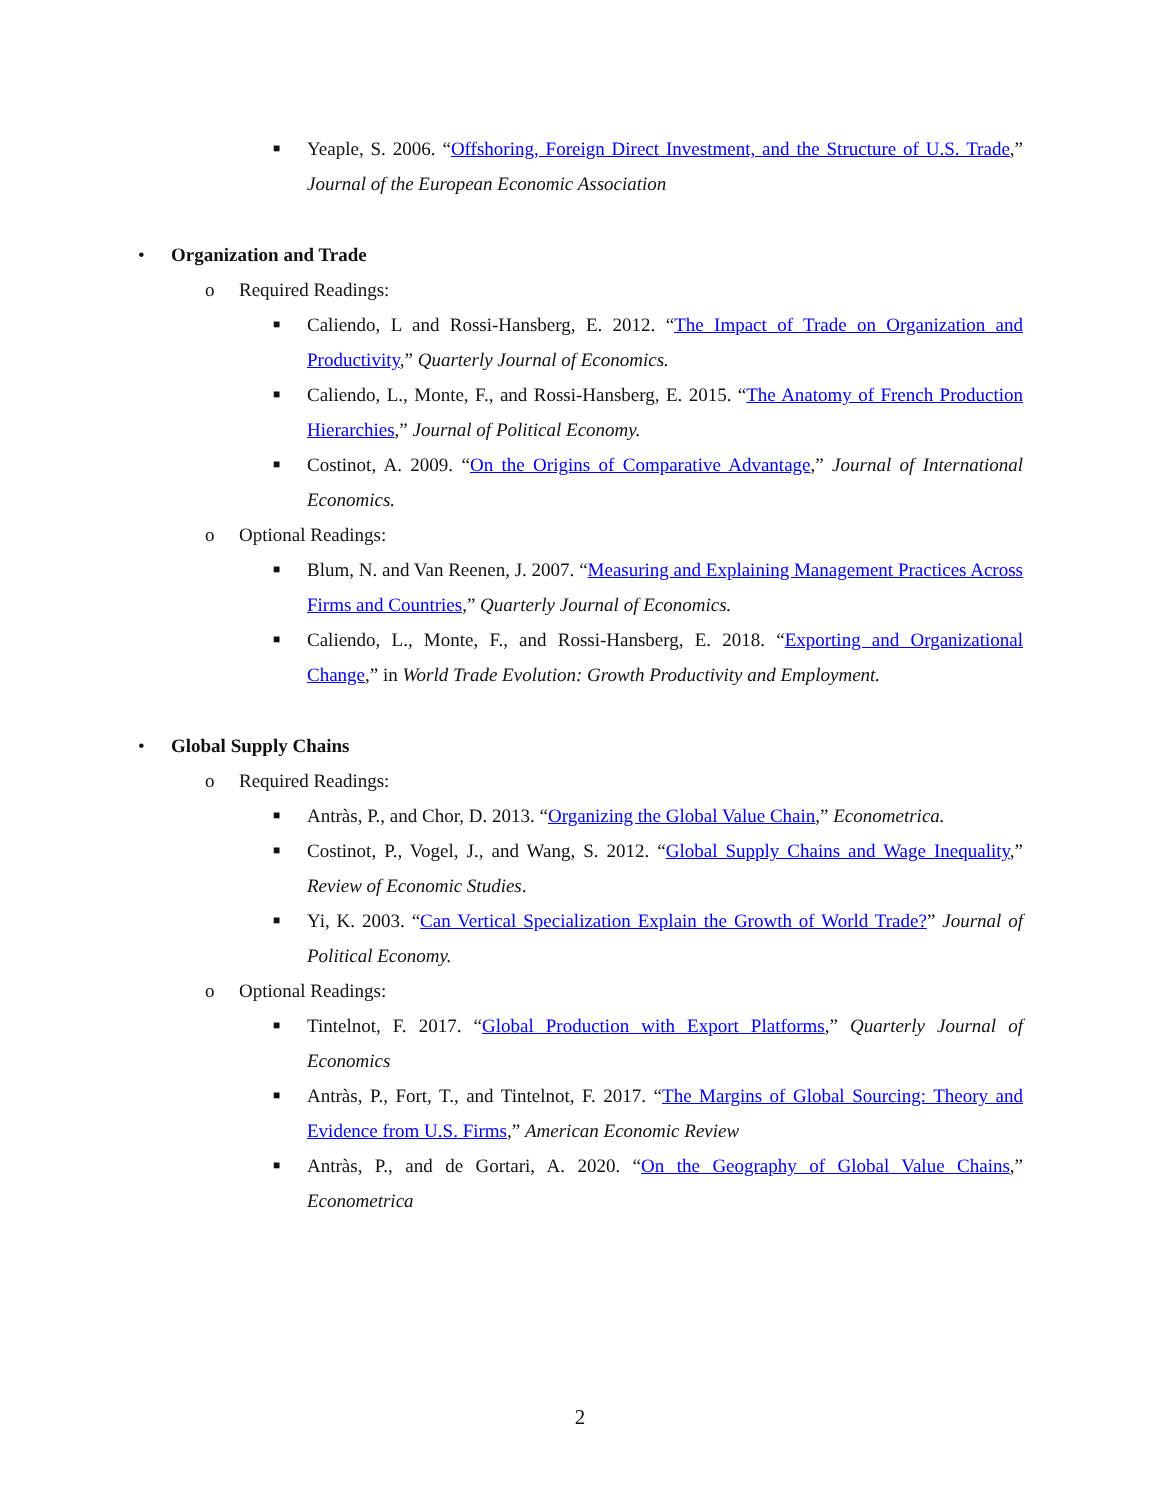■
Yeaple, S. 2006. “Offshoring, Foreign Direct Investment, and the Structure of U.S. Trade,” Journal of the European Economic Association
• Organization and Trade
o Required Readings:
■
Caliendo, L and Rossi-Hansberg, E. 2012. “The Impact of Trade on Organization and Productivity,” Quarterly Journal of Economics.
■
Caliendo, L., Monte, F., and Rossi-Hansberg, E. 2015. “The Anatomy of French Production Hierarchies,” Journal of Political Economy.
■
Costinot, A. 2009. “On the Origins of Comparative Advantage,” Journal of International Economics.
o Optional Readings:
■
Blum, N. and Van Reenen, J. 2007. “Measuring and Explaining Management Practices Across Firms and Countries,” Quarterly Journal of Economics.
■
Caliendo, L., Monte, F., and Rossi-Hansberg, E. 2018. “Exporting and Organizational Change,” in World Trade Evolution: Growth Productivity and Employment.
• Global Supply Chains
o Required Readings:
■
Antràs, P., and Chor, D. 2013. “Organizing the Global Value Chain,” Econometrica.
■
Costinot, P., Vogel, J., and Wang, S. 2012. “Global Supply Chains and Wage Inequality,” Review of Economic Studies.
■
Yi, K. 2003. “Can Vertical Specialization Explain the Growth of World Trade?” Journal of Political Economy.
o Optional Readings:
■
Tintelnot, F. 2017. “Global Production with Export Platforms,” Quarterly Journal of Economics
■
Antràs, P., Fort, T., and Tintelnot, F. 2017. “The Margins of Global Sourcing: Theory and Evidence from U.S. Firms,” American Economic Review
■
Antràs, P., and de Gortari, A. 2020. “On the Geography of Global Value Chains,” Econometrica
2